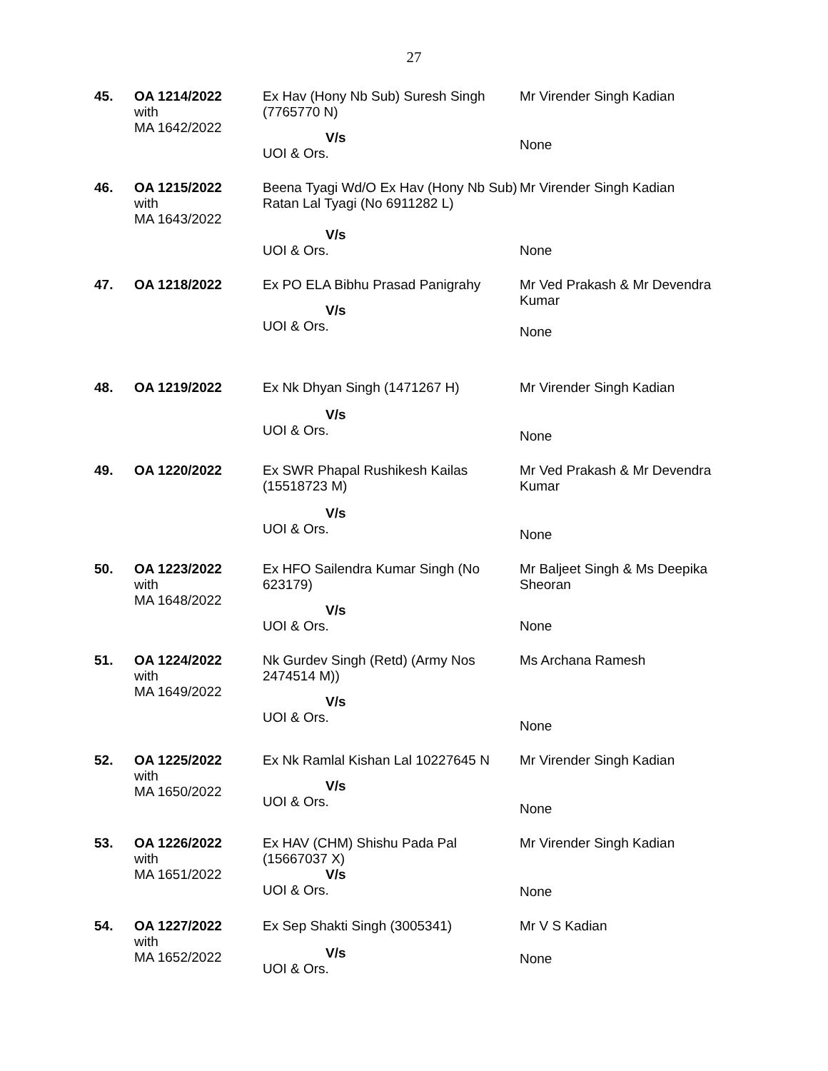27
| 45. | OA 1214/2022 with MA 1642/2022 | Ex Hav (Hony Nb Sub) Suresh Singh (7765770 N) V/s UOI & Ors. | Mr Virender Singh Kadian None |
| 46. | OA 1215/2022 with MA 1643/2022 | Beena Tyagi Wd/O Ex Hav (Hony Nb Sub) Ratan Lal Tyagi (No 6911282 L) V/s UOI & Ors. | Mr Virender Singh Kadian None |
| 47. | OA 1218/2022 | Ex PO ELA Bibhu Prasad Panigrahy V/s UOI & Ors. | Mr Ved Prakash & Mr Devendra Kumar None |
| 48. | OA 1219/2022 | Ex Nk Dhyan Singh (1471267 H) V/s UOI & Ors. | Mr Virender Singh Kadian None |
| 49. | OA 1220/2022 | Ex SWR Phapal Rushikesh Kailas (15518723 M) V/s UOI & Ors. | Mr Ved Prakash & Mr Devendra Kumar None |
| 50. | OA 1223/2022 with MA 1648/2022 | Ex HFO Sailendra Kumar Singh (No 623179) V/s UOI & Ors. | Mr Baljeet Singh & Ms Deepika Sheoran None |
| 51. | OA 1224/2022 with MA 1649/2022 | Nk Gurdev Singh (Retd) (Army Nos 2474514 M)) V/s UOI & Ors. | Ms Archana Ramesh None |
| 52. | OA 1225/2022 with MA 1650/2022 | Ex Nk Ramlal Kishan Lal 10227645 N V/s UOI & Ors. | Mr Virender Singh Kadian None |
| 53. | OA 1226/2022 with MA 1651/2022 | Ex HAV (CHM) Shishu Pada Pal (15667037 X) V/s UOI & Ors. | Mr Virender Singh Kadian None |
| 54. | OA 1227/2022 with MA 1652/2022 | Ex Sep Shakti Singh (3005341) V/s UOI & Ors. | Mr V S Kadian None |